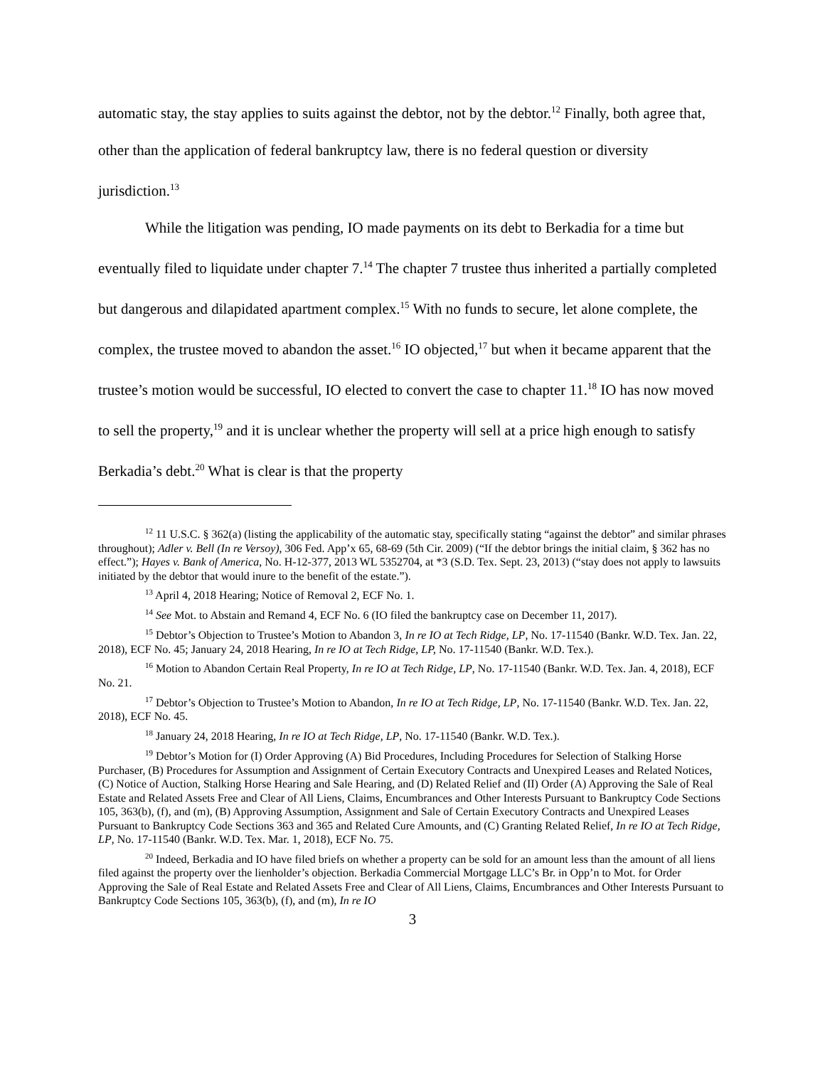automatic stay, the stay applies to suits against the debtor, not by the debtor.<sup>12</sup> Finally, both agree that, other than the application of federal bankruptcy law, there is no federal question or diversity jurisdiction.<sup>13</sup>
While the litigation was pending, IO made payments on its debt to Berkadia for a time but eventually filed to liquidate under chapter 7.<sup>14</sup> The chapter 7 trustee thus inherited a partially completed but dangerous and dilapidated apartment complex.<sup>15</sup> With no funds to secure, let alone complete, the complex, the trustee moved to abandon the asset.<sup>16</sup> IO objected,<sup>17</sup> but when it became apparent that the trustee’s motion would be successful, IO elected to convert the case to chapter 11.<sup>18</sup> IO has now moved to sell the property,<sup>19</sup> and it is unclear whether the property will sell at a price high enough to satisfy Berkadia’s debt.<sup>20</sup> What is clear is that the property
<sup>12</sup> 11 U.S.C. § 362(a) (listing the applicability of the automatic stay, specifically stating “against the debtor” and similar phrases throughout); Adler v. Bell (In re Versoy), 306 Fed. App’x 65, 68-69 (5th Cir. 2009) (“If the debtor brings the initial claim, § 362 has no effect.”); Hayes v. Bank of America, No. H-12-377, 2013 WL 5352704, at *3 (S.D. Tex. Sept. 23, 2013) (“stay does not apply to lawsuits initiated by the debtor that would inure to the benefit of the estate.”).
<sup>13</sup> April 4, 2018 Hearing; Notice of Removal 2, ECF No. 1.
<sup>14</sup> See Mot. to Abstain and Remand 4, ECF No. 6 (IO filed the bankruptcy case on December 11, 2017).
<sup>15</sup> Debtor’s Objection to Trustee’s Motion to Abandon 3, In re IO at Tech Ridge, LP, No. 17-11540 (Bankr. W.D. Tex. Jan. 22, 2018), ECF No. 45; January 24, 2018 Hearing, In re IO at Tech Ridge, LP, No. 17-11540 (Bankr. W.D. Tex.).
<sup>16</sup> Motion to Abandon Certain Real Property, In re IO at Tech Ridge, LP, No. 17-11540 (Bankr. W.D. Tex. Jan. 4, 2018), ECF No. 21.
<sup>17</sup> Debtor’s Objection to Trustee’s Motion to Abandon, In re IO at Tech Ridge, LP, No. 17-11540 (Bankr. W.D. Tex. Jan. 22, 2018), ECF No. 45.
<sup>18</sup> January 24, 2018 Hearing, In re IO at Tech Ridge, LP, No. 17-11540 (Bankr. W.D. Tex.).
<sup>19</sup> Debtor’s Motion for (I) Order Approving (A) Bid Procedures, Including Procedures for Selection of Stalking Horse Purchaser, (B) Procedures for Assumption and Assignment of Certain Executory Contracts and Unexpired Leases and Related Notices, (C) Notice of Auction, Stalking Horse Hearing and Sale Hearing, and (D) Related Relief and (II) Order (A) Approving the Sale of Real Estate and Related Assets Free and Clear of All Liens, Claims, Encumbrances and Other Interests Pursuant to Bankruptcy Code Sections 105, 363(b), (f), and (m), (B) Approving Assumption, Assignment and Sale of Certain Executory Contracts and Unexpired Leases Pursuant to Bankruptcy Code Sections 363 and 365 and Related Cure Amounts, and (C) Granting Related Relief, In re IO at Tech Ridge, LP, No. 17-11540 (Bankr. W.D. Tex. Mar. 1, 2018), ECF No. 75.
<sup>20</sup> Indeed, Berkadia and IO have filed briefs on whether a property can be sold for an amount less than the amount of all liens filed against the property over the lienholder’s objection. Berkadia Commercial Mortgage LLC’s Br. in Opp’n to Mot. for Order Approving the Sale of Real Estate and Related Assets Free and Clear of All Liens, Claims, Encumbrances and Other Interests Pursuant to Bankruptcy Code Sections 105, 363(b), (f), and (m), In re IO
3